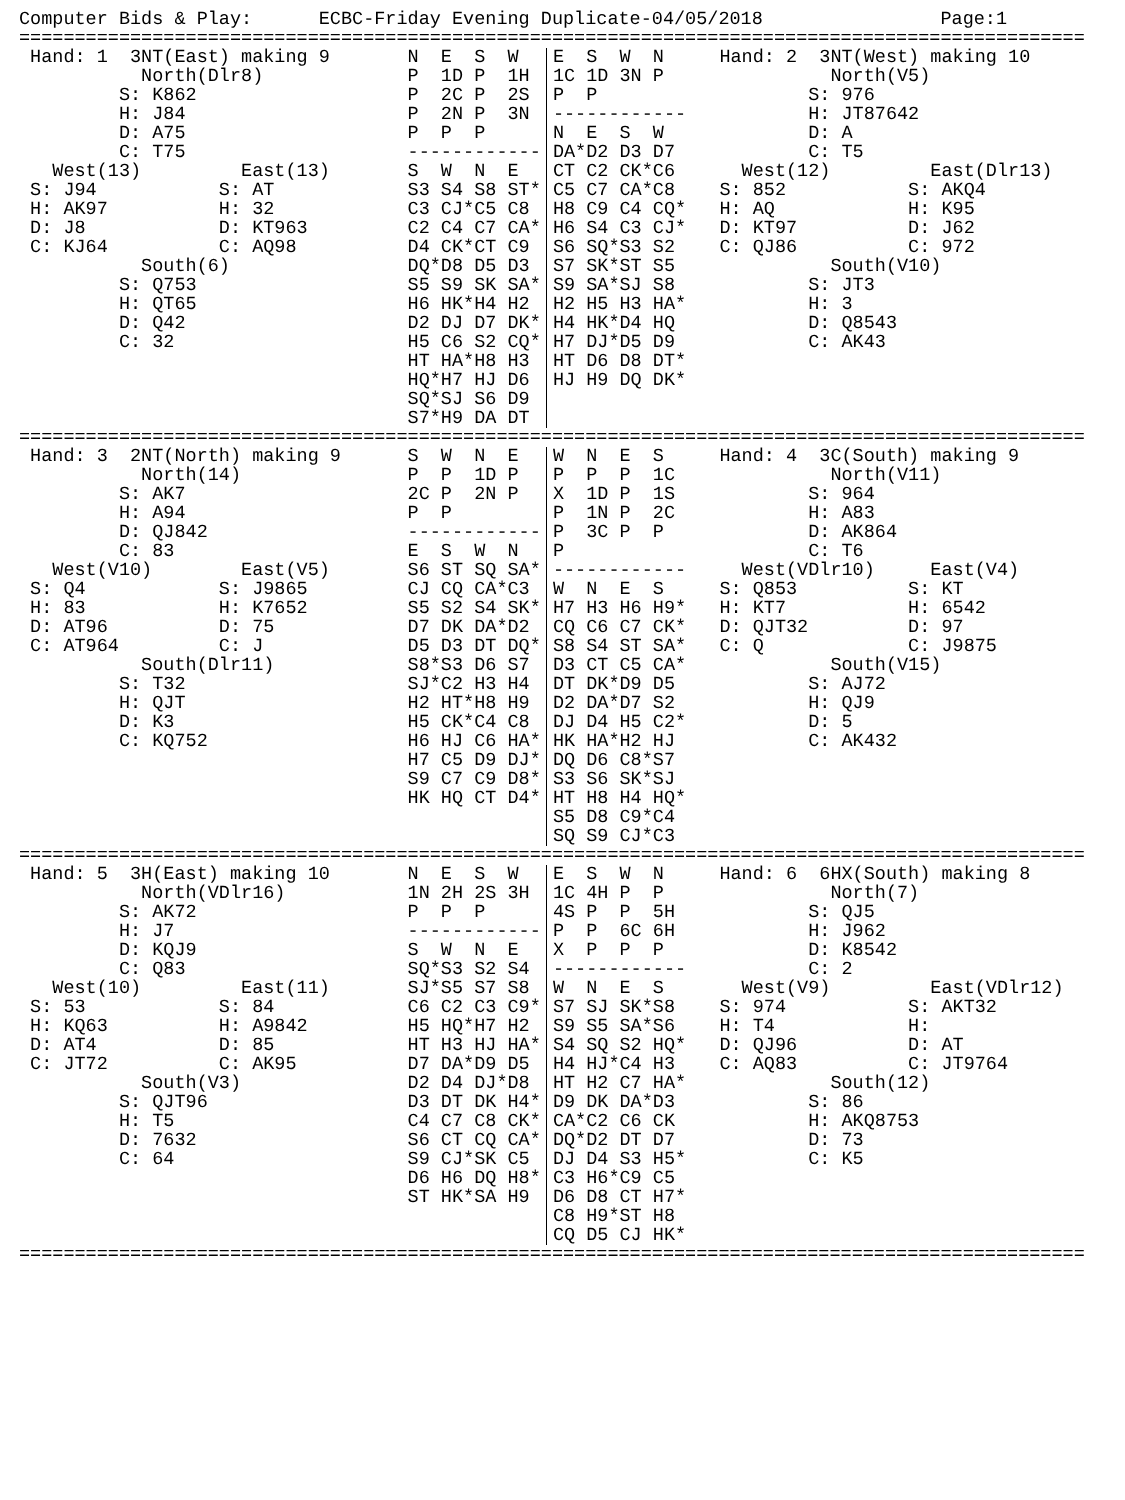Computer Bids & Play:      ECBC-Friday Evening Duplicate-04/05/2018                Page:1
================================================================================================
 Hand: 1  3NT(East) making 9
           North(Dlr8)
         S: K862
         H: J84
         D: A75
         C: T75
   West(13)         East(13)
 S: J94           S: AT
 H: AK97          H: 32
 D: J8            D: KT963
 C: KJ64          C: AQ98
           South(6)
         S: Q753
         H: QT65
         D: Q42
         C: 32
N  E  S  W
P  1D P  1H
P  2C P  2S
P  2N P  3N
P  P  P
------------
S  W  N  E
S3 S4 S8 ST*
C3 CJ*C5 C8
C2 C4 C7 CA*
D4 CK*CT C9
DQ*D8 D5 D3
S5 S9 SK SA*
H6 HK*H4 H2
D2 DJ D7 DK*
H5 C6 S2 CQ*
HT HA*H8 H3
HQ*H7 HJ D6
SQ*SJ S6 D9
S7*H9 DA DT
E  S  W  N
1C 1D 3N P
P  P
------------
N  E  S  W
DA*D2 D3 D7
CT C2 CK*C6
C5 C7 CA*C8
H8 C9 C4 CQ*
H6 S4 C3 CJ*
S6 SQ*S3 S2
S7 SK*ST S5
S9 SA*SJ S8
H2 H5 H3 HA*
H4 HK*D4 HQ
H7 DJ*D5 D9
HT D6 D8 DT*
HJ H9 DQ DK*
Hand: 2  3NT(West) making 10
          North(V5)
        S: 976
        H: JT87642
        D: A
        C: T5
  West(12)         East(Dlr13)
S: 852           S: AKQ4
H: AQ            H: K95
D: KT97          D: J62
C: QJ86          C: 972
          South(V10)
        S: JT3
        H: 3
        D: Q8543
        C: AK43
================================================================================================
 Hand: 3  2NT(North) making 9
           North(14)
         S: AK7
         H: A94
         D: QJ842
         C: 83
   West(V10)        East(V5)
 S: Q4            S: J9865
 H: 83            H: K7652
 D: AT96          D: 75
 C: AT964         C: J
           South(Dlr11)
         S: T32
         H: QJT
         D: K3
         C: KQ752
S  W  N  E
P  P  1D P
2C P  2N P
P  P
------------
E  S  W  N
S6 ST SQ SA*
CJ CQ CA*C3
S5 S2 S4 SK*
D7 DK DA*D2
D5 D3 DT DQ*
S8*S3 D6 S7
SJ*C2 H3 H4
H2 HT*H8 H9
H5 CK*C4 C8
H6 HJ C6 HA*
H7 C5 D9 DJ*
S9 C7 C9 D8*
HK HQ CT D4*
W  N  E  S
P  P  P  1C
X  1D P  1S
P  1N P  2C
P  3C P  P
P
------------
W  N  E  S
H7 H3 H6 H9*
CQ C6 C7 CK*
S8 S4 ST SA*
D3 CT C5 CA*
DT DK*D9 D5
D2 DA*D7 S2
DJ D4 H5 C2*
HK HA*H2 HJ
DQ D6 C8*S7
S3 S6 SK*SJ
HT H8 H4 HQ*
S5 D8 C9*C4
SQ S9 CJ*C3
Hand: 4  3C(South) making 9
          North(V11)
        S: 964
        H: A83
        D: AK864
        C: T6
  West(VDlr10)     East(V4)
S: Q853          S: KT
H: KT7           H: 6542
D: QJT32         D: 97
C: Q             C: J9875
          South(V15)
        S: AJ72
        H: QJ9
        D: 5
        C: AK432
================================================================================================
 Hand: 5  3H(East) making 10
           North(VDlr16)
         S: AK72
         H: J7
         D: KQJ9
         C: Q83
   West(10)         East(11)
 S: 53            S: 84
 H: KQ63          H: A9842
 D: AT4           D: 85
 C: JT72          C: AK95
           South(V3)
         S: QJT96
         H: T5
         D: 7632
         C: 64
N  E  S  W
1N 2H 2S 3H
P  P  P
------------
S  W  N  E
SQ*S3 S2 S4
SJ*S5 S7 S8
C6 C2 C3 C9*
H5 HQ*H7 H2
HT H3 HJ HA*
D7 DA*D9 D5
D2 D4 DJ*D8
D3 DT DK H4*
C4 C7 C8 CK*
S6 CT CQ CA*
S9 CJ*SK C5
D6 H6 DQ H8*
ST HK*SA H9
E  S  W  N
1C 4H P  P
4S P  P  5H
P  P  6C 6H
X  P  P  P
------------
W  N  E  S
S7 SJ SK*S8
S9 S5 SA*S6
S4 SQ S2 HQ*
H4 HJ*C4 H3
HT H2 C7 HA*
D9 DK DA*D3
CA*C2 C6 CK
DQ*D2 DT D7
DJ D4 S3 H5*
C3 H6*C9 C5
D6 D8 CT H7*
C8 H9*ST H8
CQ D5 CJ HK*
Hand: 6  6HX(South) making 8
          North(7)
        S: QJ5
        H: J962
        D: K8542
        C: 2
  West(V9)         East(VDlr12)
S: 974           S: AKT32
H: T4            H:
D: QJ96          D: AT
C: AQ83          C: JT9764
          South(12)
        S: 86
        H: AKQ8753
        D: 73
        C: K5
================================================================================================